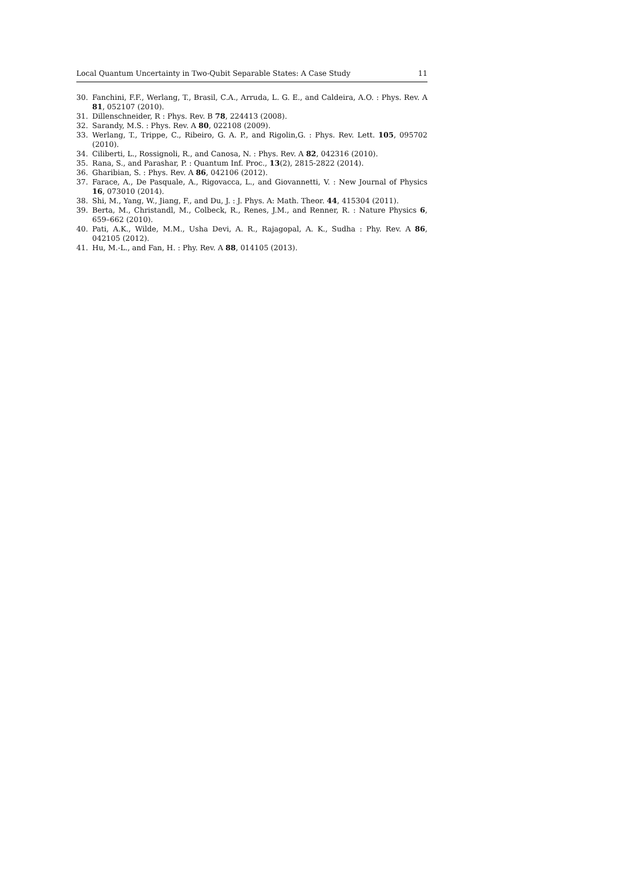Local Quantum Uncertainty in Two-Qubit Separable States: A Case Study 11
30. Fanchini, F.F., Werlang, T., Brasil, C.A., Arruda, L. G. E., and Caldeira, A.O. : Phys. Rev. A 81, 052107 (2010).
31. Dillenschneider, R : Phys. Rev. B 78, 224413 (2008).
32. Sarandy, M.S. : Phys. Rev. A 80, 022108 (2009).
33. Werlang, T., Trippe, C., Ribeiro, G. A. P., and Rigolin,G. : Phys. Rev. Lett. 105, 095702 (2010).
34. Ciliberti, L., Rossignoli, R., and Canosa, N. : Phys. Rev. A 82, 042316 (2010).
35. Rana, S., and Parashar, P. : Quantum Inf. Proc., 13(2), 2815-2822 (2014).
36. Gharibian, S. : Phys. Rev. A 86, 042106 (2012).
37. Farace, A., De Pasquale, A., Rigovacca, L., and Giovannetti, V. : New Journal of Physics 16, 073010 (2014).
38. Shi, M., Yang, W., Jiang, F., and Du, J. : J. Phys. A: Math. Theor. 44, 415304 (2011).
39. Berta, M., Christandl, M., Colbeck, R., Renes, J.M., and Renner, R. : Nature Physics 6, 659–662 (2010).
40. Pati, A.K., Wilde, M.M., Usha Devi, A. R., Rajagopal, A. K., Sudha : Phy. Rev. A 86, 042105 (2012).
41. Hu, M.-L., and Fan, H. : Phy. Rev. A 88, 014105 (2013).